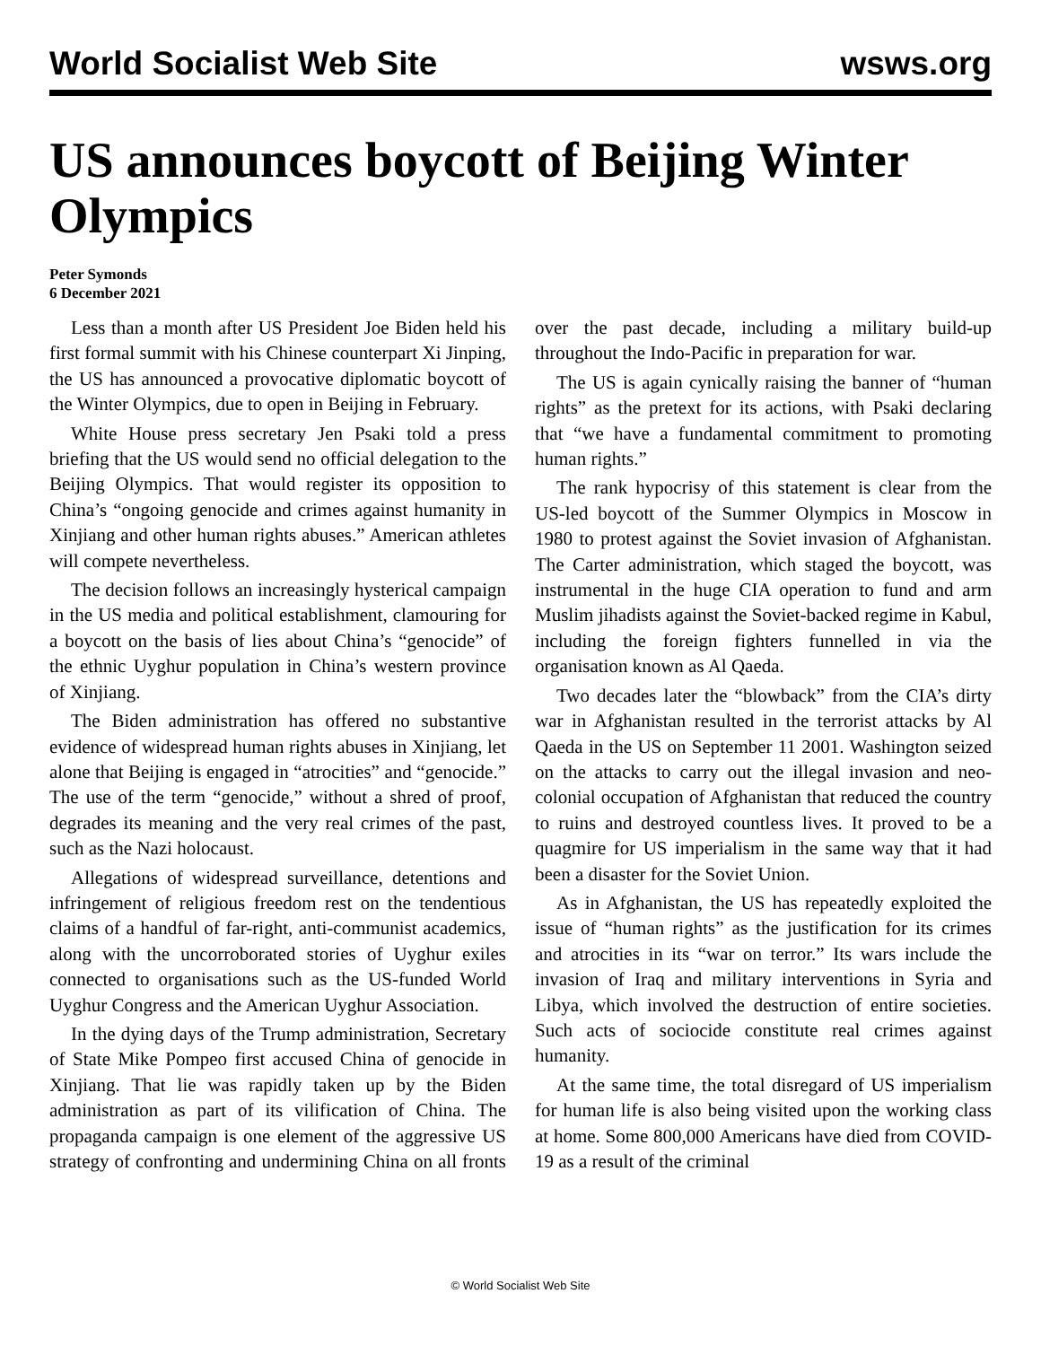World Socialist Web Site wsws.org
US announces boycott of Beijing Winter Olympics
Peter Symonds
6 December 2021
Less than a month after US President Joe Biden held his first formal summit with his Chinese counterpart Xi Jinping, the US has announced a provocative diplomatic boycott of the Winter Olympics, due to open in Beijing in February.
White House press secretary Jen Psaki told a press briefing that the US would send no official delegation to the Beijing Olympics. That would register its opposition to China’s “ongoing genocide and crimes against humanity in Xinjiang and other human rights abuses.” American athletes will compete nevertheless.
The decision follows an increasingly hysterical campaign in the US media and political establishment, clamouring for a boycott on the basis of lies about China’s “genocide” of the ethnic Uyghur population in China’s western province of Xinjiang.
The Biden administration has offered no substantive evidence of widespread human rights abuses in Xinjiang, let alone that Beijing is engaged in “atrocities” and “genocide.” The use of the term “genocide,” without a shred of proof, degrades its meaning and the very real crimes of the past, such as the Nazi holocaust.
Allegations of widespread surveillance, detentions and infringement of religious freedom rest on the tendentious claims of a handful of far-right, anti-communist academics, along with the uncorroborated stories of Uyghur exiles connected to organisations such as the US-funded World Uyghur Congress and the American Uyghur Association.
In the dying days of the Trump administration, Secretary of State Mike Pompeo first accused China of genocide in Xinjiang. That lie was rapidly taken up by the Biden administration as part of its vilification of China. The propaganda campaign is one element of the aggressive US strategy of confronting and undermining China on all fronts over the past decade, including a military build-up throughout the Indo-Pacific in preparation for war.
The US is again cynically raising the banner of “human rights” as the pretext for its actions, with Psaki declaring that “we have a fundamental commitment to promoting human rights.”
The rank hypocrisy of this statement is clear from the US-led boycott of the Summer Olympics in Moscow in 1980 to protest against the Soviet invasion of Afghanistan. The Carter administration, which staged the boycott, was instrumental in the huge CIA operation to fund and arm Muslim jihadists against the Soviet-backed regime in Kabul, including the foreign fighters funnelled in via the organisation known as Al Qaeda.
Two decades later the “blowback” from the CIA’s dirty war in Afghanistan resulted in the terrorist attacks by Al Qaeda in the US on September 11 2001. Washington seized on the attacks to carry out the illegal invasion and neo-colonial occupation of Afghanistan that reduced the country to ruins and destroyed countless lives. It proved to be a quagmire for US imperialism in the same way that it had been a disaster for the Soviet Union.
As in Afghanistan, the US has repeatedly exploited the issue of “human rights” as the justification for its crimes and atrocities in its “war on terror.” Its wars include the invasion of Iraq and military interventions in Syria and Libya, which involved the destruction of entire societies. Such acts of sociocide constitute real crimes against humanity.
At the same time, the total disregard of US imperialism for human life is also being visited upon the working class at home. Some 800,000 Americans have died from COVID-19 as a result of the criminal
© World Socialist Web Site